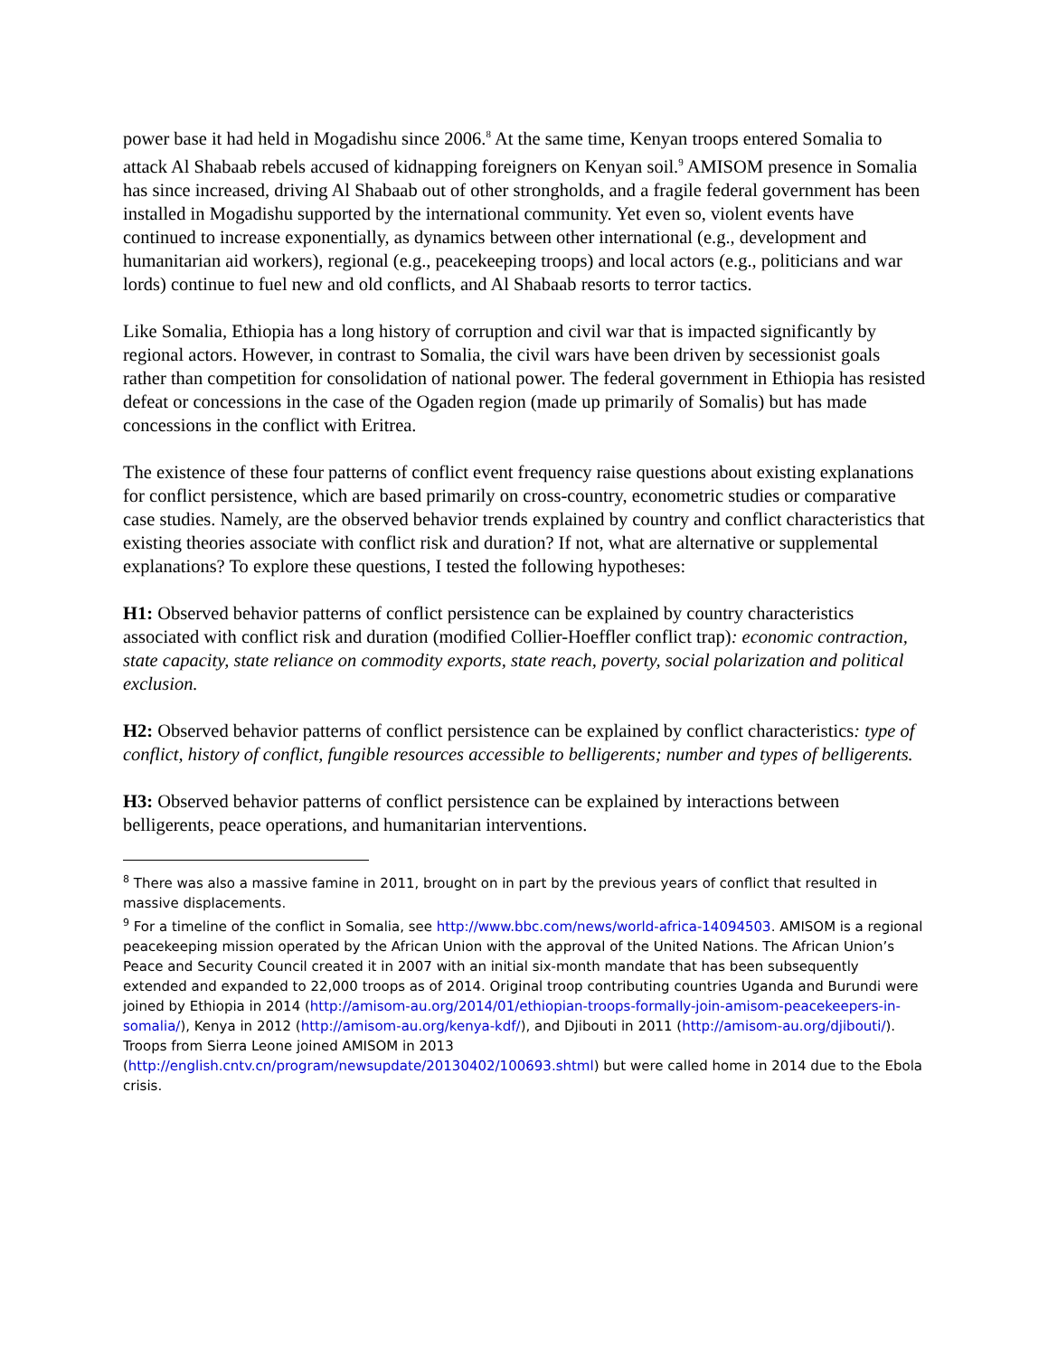power base it had held in Mogadishu since 2006.<sup>8</sup> At the same time, Kenyan troops entered Somalia to attack Al Shabaab rebels accused of kidnapping foreigners on Kenyan soil.<sup>9</sup> AMISOM presence in Somalia has since increased, driving Al Shabaab out of other strongholds, and a fragile federal government has been installed in Mogadishu supported by the international community. Yet even so, violent events have continued to increase exponentially, as dynamics between other international (e.g., development and humanitarian aid workers), regional (e.g., peacekeeping troops) and local actors (e.g., politicians and war lords) continue to fuel new and old conflicts, and Al Shabaab resorts to terror tactics.
Like Somalia, Ethiopia has a long history of corruption and civil war that is impacted significantly by regional actors. However, in contrast to Somalia, the civil wars have been driven by secessionist goals rather than competition for consolidation of national power. The federal government in Ethiopia has resisted defeat or concessions in the case of the Ogaden region (made up primarily of Somalis) but has made concessions in the conflict with Eritrea.
The existence of these four patterns of conflict event frequency raise questions about existing explanations for conflict persistence, which are based primarily on cross-country, econometric studies or comparative case studies. Namely, are the observed behavior trends explained by country and conflict characteristics that existing theories associate with conflict risk and duration? If not, what are alternative or supplemental explanations? To explore these questions, I tested the following hypotheses:
H1: Observed behavior patterns of conflict persistence can be explained by country characteristics associated with conflict risk and duration (modified Collier-Hoeffler conflict trap): economic contraction, state capacity, state reliance on commodity exports, state reach, poverty, social polarization and political exclusion.
H2: Observed behavior patterns of conflict persistence can be explained by conflict characteristics: type of conflict, history of conflict, fungible resources accessible to belligerents; number and types of belligerents.
H3: Observed behavior patterns of conflict persistence can be explained by interactions between belligerents, peace operations, and humanitarian interventions.
<sup>8</sup> There was also a massive famine in 2011, brought on in part by the previous years of conflict that resulted in massive displacements.
<sup>9</sup> For a timeline of the conflict in Somalia, see http://www.bbc.com/news/world-africa-14094503. AMISOM is a regional peacekeeping mission operated by the African Union with the approval of the United Nations. The African Union’s Peace and Security Council created it in 2007 with an initial six-month mandate that has been subsequently extended and expanded to 22,000 troops as of 2014. Original troop contributing countries Uganda and Burundi were joined by Ethiopia in 2014 (http://amisom-au.org/2014/01/ethiopian-troops-formally-join-amisom-peacekeepers-in-somalia/), Kenya in 2012 (http://amisom-au.org/kenya-kdf/), and Djibouti in 2011 (http://amisom-au.org/djibouti/). Troops from Sierra Leone joined AMISOM in 2013 (http://english.cntv.cn/program/newsupdate/20130402/100693.shtml) but were called home in 2014 due to the Ebola crisis.